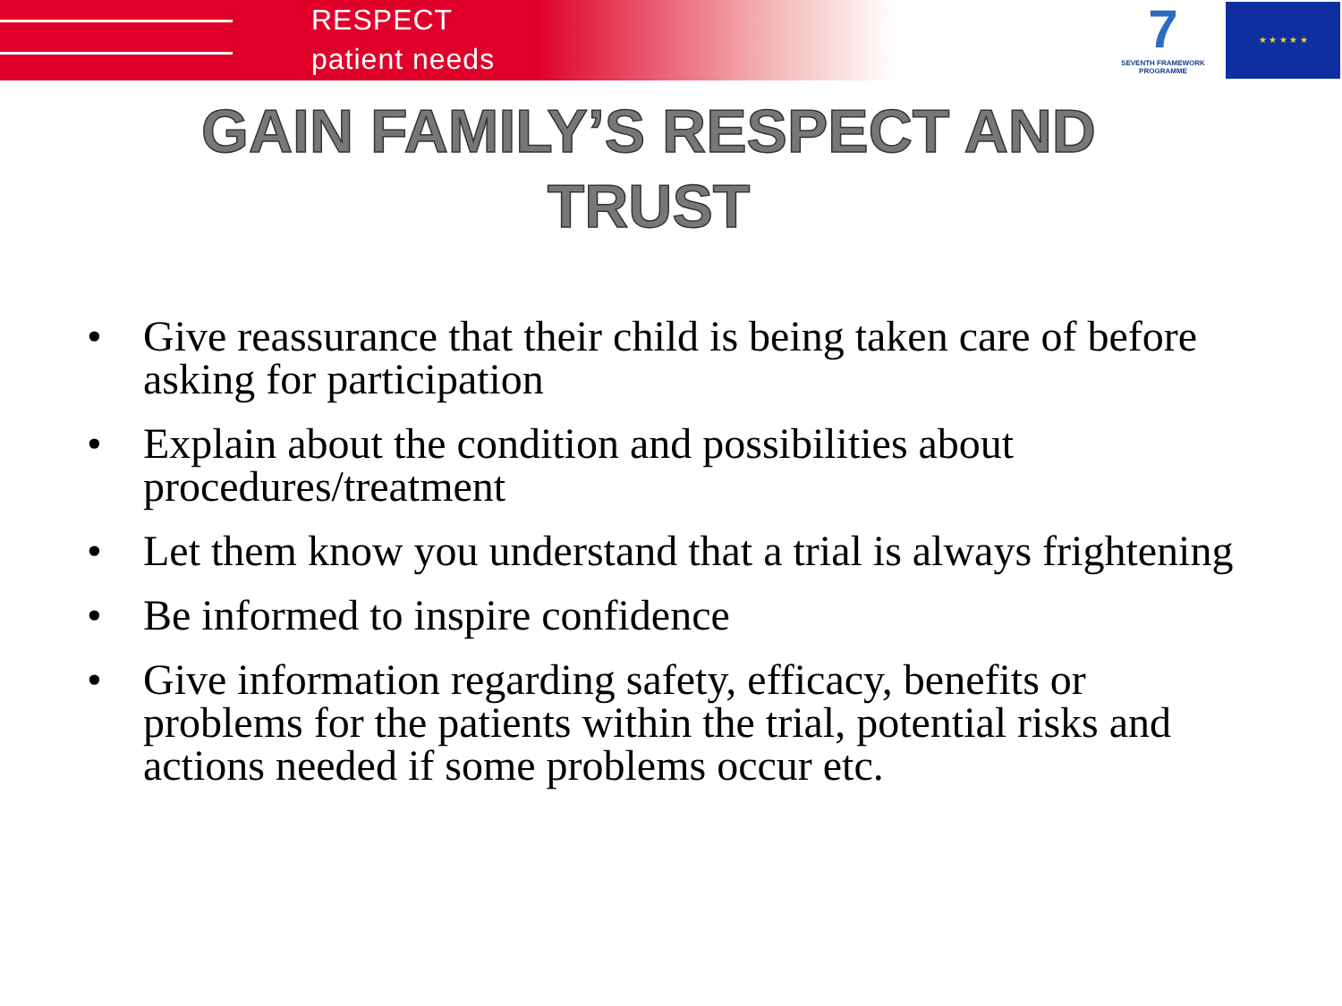RESPECT
patient needs
7
SEVENTH FRAMEWORK PROGRAMME
★ ★ ★ ★ ★
GAIN FAMILY’S RESPECT AND TRUST
• Give reassurance that their child is being taken care of before asking for participation
• Explain about the condition and possibilities about procedures/treatment
• Let them know you understand that a trial is always frightening
• Be informed to inspire confidence
• Give information regarding safety, efficacy, benefits or problems for the patients within the trial, potential risks and actions needed if some problems occur etc.